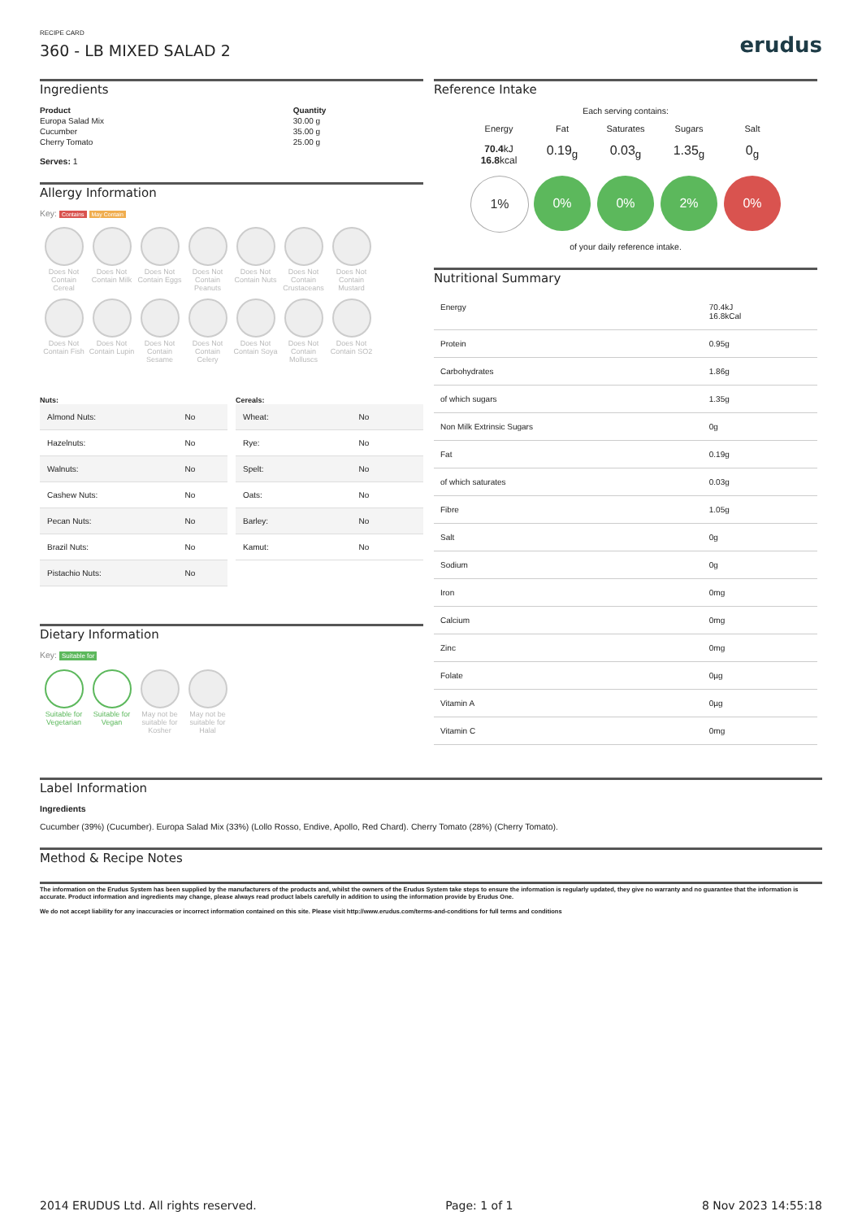RECIPE CARD
360 - LB MIXED SALAD 2
erudus
Ingredients
| Product | Quantity |
| --- | --- |
| Europa Salad Mix | 30.00 g |
| Cucumber | 35.00 g |
| Cherry Tomato | 25.00 g |
Serves: 1
Allergy Information
Key: Contains May Contain
Does Not Contain Cereal
Does Not Contain Milk
Does Not Contain Eggs
Does Not Contain Peanuts
Does Not Contain Nuts
Does Not Contain Crustaceans
Does Not Contain Mustard
Does Not Contain Fish
Does Not Contain Lupin
Does Not Contain Sesame
Does Not Contain Celery
Does Not Contain Soya
Does Not Contain Molluscs
Does Not Contain SO2
Nuts:
| Almond Nuts: | No |
| Hazelnuts: | No |
| Walnuts: | No |
| Cashew Nuts: | No |
| Pecan Nuts: | No |
| Brazil Nuts: | No |
| Pistachio Nuts: | No |
Cereals:
| Wheat: | No |
| Rye: | No |
| Spelt: | No |
| Oats: | No |
| Barley: | No |
| Kamut: | No |
Dietary Information
Key: Suitable for
Suitable for Vegetarian
Suitable for Vegan
May not be suitable for Kosher
May not be suitable for Halal
Reference Intake
Each serving contains:
Energy Fat Saturates Sugars Salt
70.4kJ
16.8kcal
0.19<sub>g</sub> 0.03<sub>g</sub> 1.35<sub>g</sub> 0<sub>g</sub>
1% 0% 0% 2% 0%
of your daily reference intake.
Nutritional Summary
| Energy | 70.4kJ 16.8kCal |
| Protein | 0.95g |
| Carbohydrates | 1.86g |
| of which sugars | 1.35g |
| Non Milk Extrinsic Sugars | 0g |
| Fat | 0.19g |
| of which saturates | 0.03g |
| Fibre | 1.05g |
| Salt | 0g |
| Sodium | 0g |
| Iron | 0mg |
| Calcium | 0mg |
| Zinc | 0mg |
| Folate | 0µg |
| Vitamin A | 0µg |
| Vitamin C | 0mg |
Label Information
Ingredients
Cucumber (39%) (Cucumber). Europa Salad Mix (33%) (Lollo Rosso, Endive, Apollo, Red Chard). Cherry Tomato (28%) (Cherry Tomato).
Method & Recipe Notes
The information on the Erudus System has been supplied by the manufacturers of the products and, whilst the owners of the Erudus System take steps to ensure the information is regularly updated, they give no warranty and no guarantee that the information is accurate. Product information and ingredients may change, please always read product labels carefully in addition to using the information provide by Erudus One.
We do not accept liability for any inaccuracies or incorrect information contained on this site. Please visit http://www.erudus.com/terms-and-conditions for full terms and conditions
2014 ERUDUS Ltd. All rights reserved. Page: 1 of 1 8 Nov 2023 14:55:18